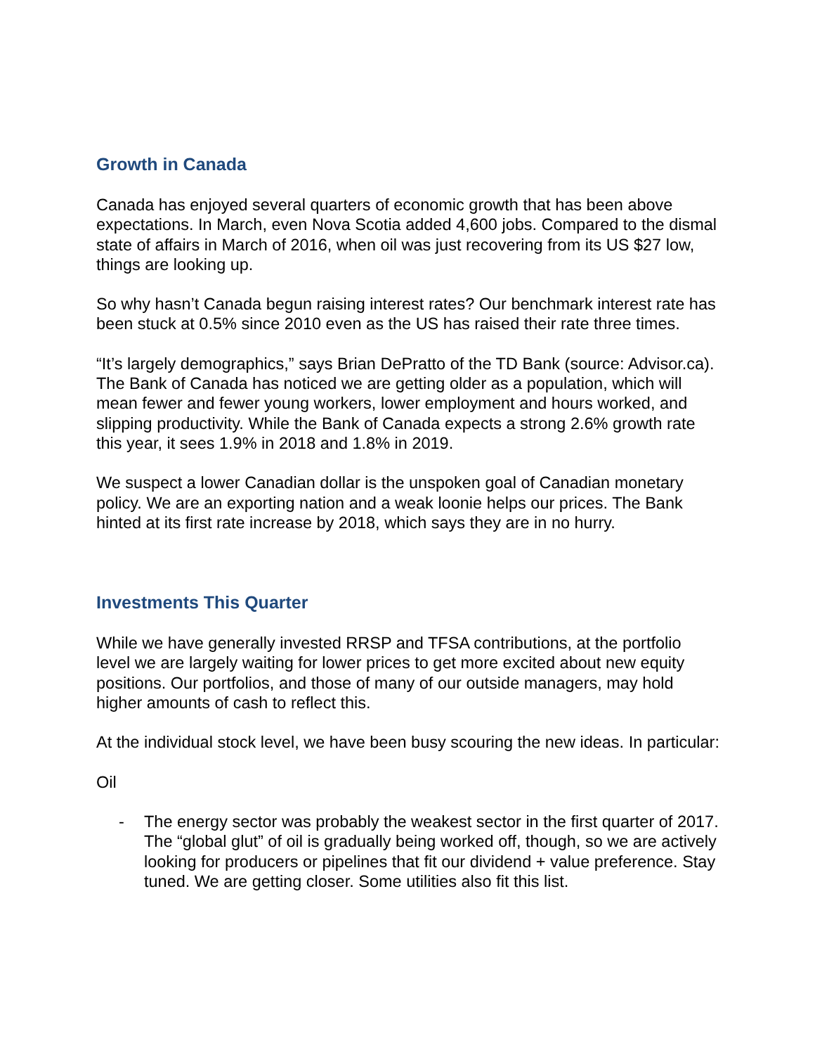Growth in Canada
Canada has enjoyed several quarters of economic growth that has been above expectations. In March, even Nova Scotia added 4,600 jobs. Compared to the dismal state of affairs in March of 2016, when oil was just recovering from its US $27 low, things are looking up.
So why hasn’t Canada begun raising interest rates? Our benchmark interest rate has been stuck at 0.5% since 2010 even as the US has raised their rate three times.
“It’s largely demographics,” says Brian DePratto of the TD Bank (source: Advisor.ca). The Bank of Canada has noticed we are getting older as a population, which will mean fewer and fewer young workers, lower employment and hours worked, and slipping productivity. While the Bank of Canada expects a strong 2.6% growth rate this year, it sees 1.9% in 2018 and 1.8% in 2019.
We suspect a lower Canadian dollar is the unspoken goal of Canadian monetary policy. We are an exporting nation and a weak loonie helps our prices. The Bank hinted at its first rate increase by 2018, which says they are in no hurry.
Investments This Quarter
While we have generally invested RRSP and TFSA contributions, at the portfolio level we are largely waiting for lower prices to get more excited about new equity positions. Our portfolios, and those of many of our outside managers, may hold higher amounts of cash to reflect this.
At the individual stock level, we have been busy scouring the new ideas. In particular:
Oil
- The energy sector was probably the weakest sector in the first quarter of 2017. The “global glut” of oil is gradually being worked off, though, so we are actively looking for producers or pipelines that fit our dividend + value preference. Stay tuned. We are getting closer. Some utilities also fit this list.